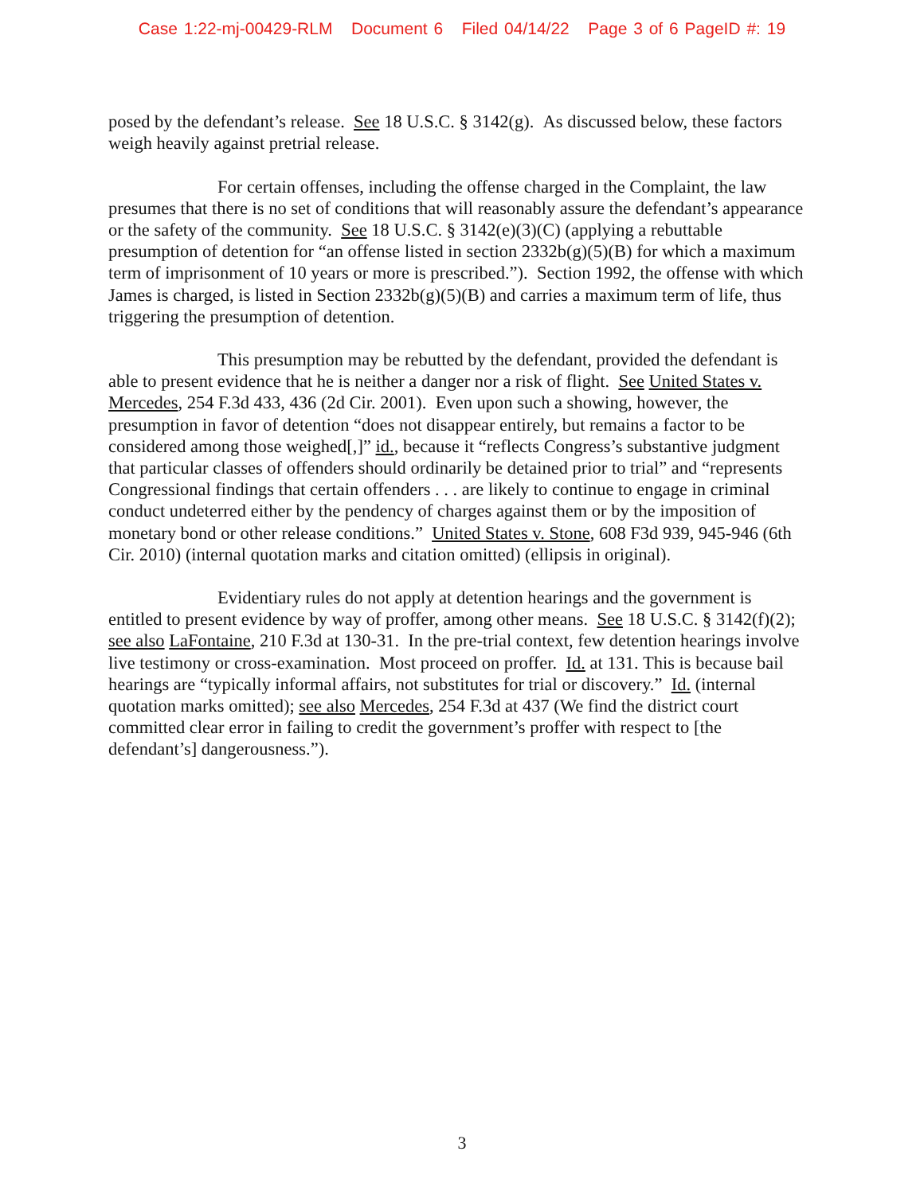Case 1:22-mj-00429-RLM Document 6 Filed 04/14/22 Page 3 of 6 PageID #: 19
posed by the defendant’s release. See 18 U.S.C. § 3142(g). As discussed below, these factors weigh heavily against pretrial release.
For certain offenses, including the offense charged in the Complaint, the law presumes that there is no set of conditions that will reasonably assure the defendant’s appearance or the safety of the community. See 18 U.S.C. § 3142(e)(3)(C) (applying a rebuttable presumption of detention for “an offense listed in section 2332b(g)(5)(B) for which a maximum term of imprisonment of 10 years or more is prescribed.”). Section 1992, the offense with which James is charged, is listed in Section 2332b(g)(5)(B) and carries a maximum term of life, thus triggering the presumption of detention.
This presumption may be rebutted by the defendant, provided the defendant is able to present evidence that he is neither a danger nor a risk of flight. See United States v. Mercedes, 254 F.3d 433, 436 (2d Cir. 2001). Even upon such a showing, however, the presumption in favor of detention “does not disappear entirely, but remains a factor to be considered among those weighed[,]” id., because it “reflects Congress’s substantive judgment that particular classes of offenders should ordinarily be detained prior to trial” and “represents Congressional findings that certain offenders . . . are likely to continue to engage in criminal conduct undeterred either by the pendency of charges against them or by the imposition of monetary bond or other release conditions.” United States v. Stone, 608 F3d 939, 945-946 (6th Cir. 2010) (internal quotation marks and citation omitted) (ellipsis in original).
Evidentiary rules do not apply at detention hearings and the government is entitled to present evidence by way of proffer, among other means. See 18 U.S.C. § 3142(f)(2); see also LaFontaine, 210 F.3d at 130-31. In the pre-trial context, few detention hearings involve live testimony or cross-examination. Most proceed on proffer. Id. at 131. This is because bail hearings are “typically informal affairs, not substitutes for trial or discovery.” Id. (internal quotation marks omitted); see also Mercedes, 254 F.3d at 437 (We find the district court committed clear error in failing to credit the government’s proffer with respect to [the defendant’s] dangerousness.”).
3